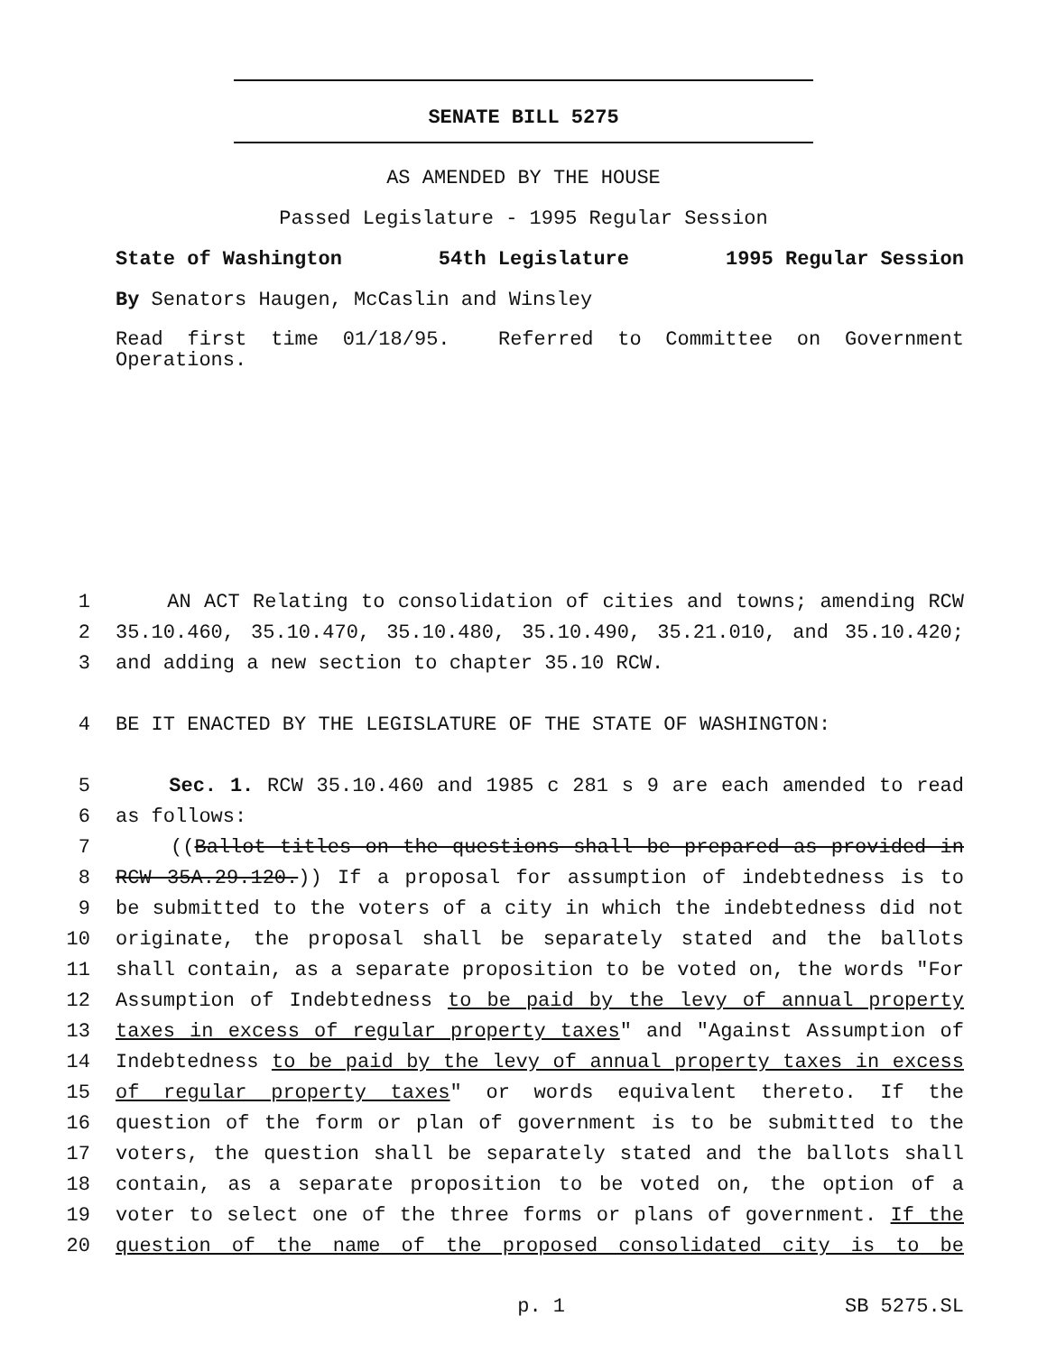SENATE BILL 5275
AS AMENDED BY THE HOUSE
Passed Legislature - 1995 Regular Session
State of Washington 54th Legislature 1995 Regular Session
By Senators Haugen, McCaslin and Winsley
Read first time 01/18/95. Referred to Committee on Government Operations.
1 AN ACT Relating to consolidation of cities and towns; amending RCW
2 35.10.460, 35.10.470, 35.10.480, 35.10.490, 35.21.010, and 35.10.420;
3 and adding a new section to chapter 35.10 RCW.
4 BE IT ENACTED BY THE LEGISLATURE OF THE STATE OF WASHINGTON:
5 Sec. 1. RCW 35.10.460 and 1985 c 281 s 9 are each amended to read
6 as follows:
7 ((Ballot titles on the questions shall be prepared as provided in
8 RCW 35A.29.120.)) If a proposal for assumption of indebtedness is to
9 be submitted to the voters of a city in which the indebtedness did not
10 originate, the proposal shall be separately stated and the ballots
11 shall contain, as a separate proposition to be voted on, the words "For
12 Assumption of Indebtedness to be paid by the levy of annual property
13 taxes in excess of regular property taxes" and "Against Assumption of
14 Indebtedness to be paid by the levy of annual property taxes in excess
15 of regular property taxes" or words equivalent thereto. If the
16 question of the form or plan of government is to be submitted to the
17 voters, the question shall be separately stated and the ballots shall
18 contain, as a separate proposition to be voted on, the option of a
19 voter to select one of the three forms or plans of government. If the
20 question of the name of the proposed consolidated city is to be
p. 1 SB 5275.SL